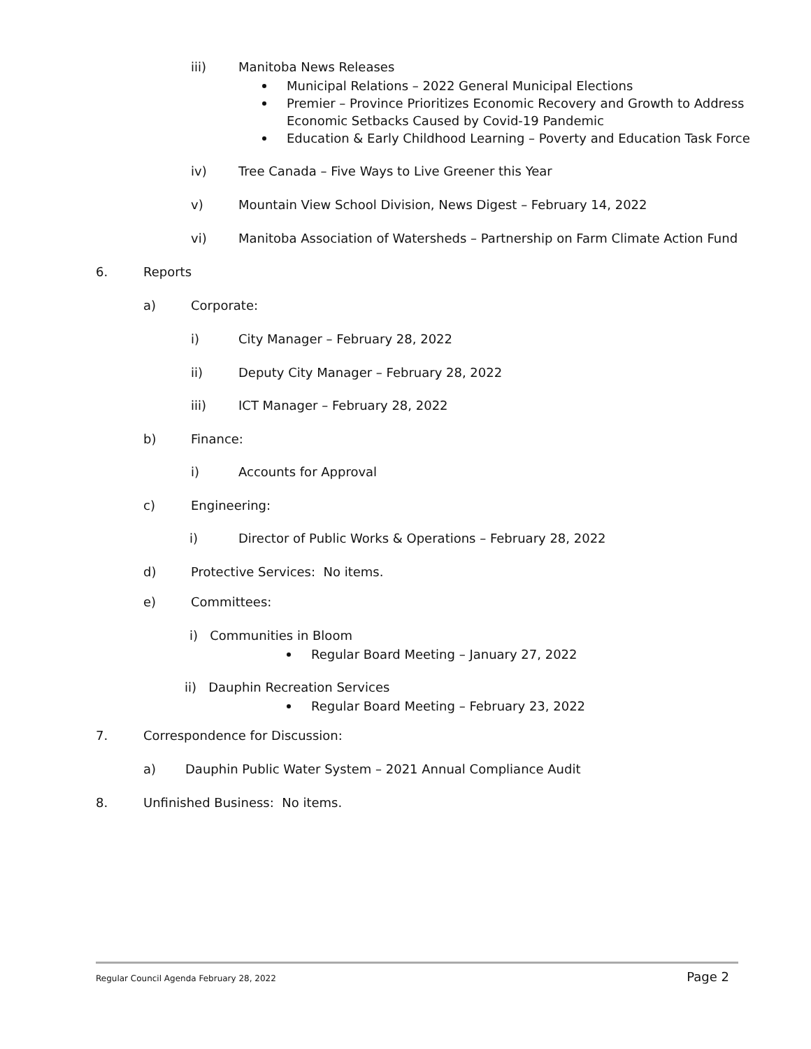iii) Manitoba News Releases
Municipal Relations – 2022 General Municipal Elections
Premier – Province Prioritizes Economic Recovery and Growth to Address
Economic Setbacks Caused by Covid-19 Pandemic
Education & Early Childhood Learning – Poverty and Education Task Force
iv) Tree Canada – Five Ways to Live Greener this Year
v) Mountain View School Division, News Digest – February 14, 2022
vi) Manitoba Association of Watersheds – Partnership on Farm Climate Action Fund
6. Reports a) Corporate: i) City Manager – February 28, 2022
ii) Deputy City Manager – February 28, 2022
iii) ICT Manager – February 28, 2022
b) Finance: i) Accounts for Approval
c) Engineering:
i) Director of Public Works & Operations – February 28, 2022
d) Protective Services: No items.
e) Committees:
i) Communities in Bloom
Regular Board Meeting – January 27, 2022
ii) Dauphin Recreation Services
Regular Board Meeting – February 23, 2022
7. Correspondence for Discussion: a) Dauphin Public Water System – 2021 Annual Compliance Audit
8. Unfinished Business: No items.
Regular Council Agenda February 28, 2022 Page 2